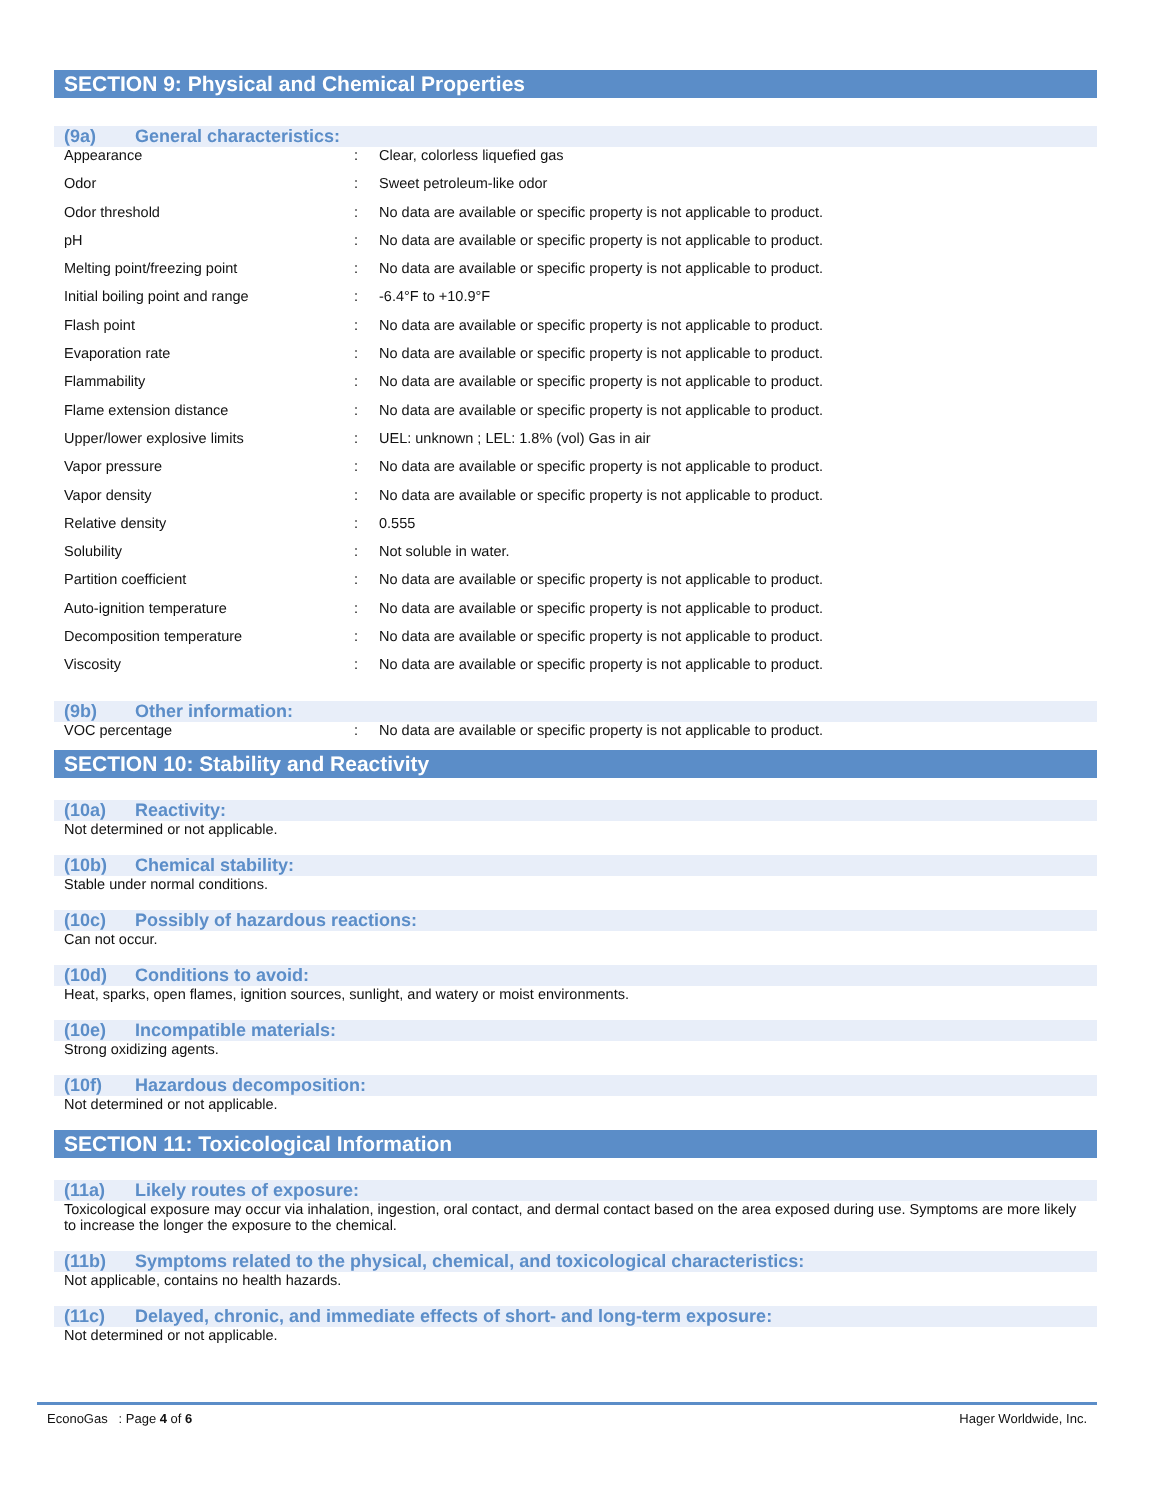SECTION 9: Physical and Chemical Properties
(9a) General characteristics:
| Appearance | : | Clear, colorless liquefied gas |
| Odor | : | Sweet petroleum-like odor |
| Odor threshold | : | No data are available or specific property is not applicable to product. |
| pH | : | No data are available or specific property is not applicable to product. |
| Melting point/freezing point | : | No data are available or specific property is not applicable to product. |
| Initial boiling point and range | : | -6.4°F to +10.9°F |
| Flash point | : | No data are available or specific property is not applicable to product. |
| Evaporation rate | : | No data are available or specific property is not applicable to product. |
| Flammability | : | No data are available or specific property is not applicable to product. |
| Flame extension distance | : | No data are available or specific property is not applicable to product. |
| Upper/lower explosive limits | : | UEL: unknown ; LEL: 1.8% (vol) Gas in air |
| Vapor pressure | : | No data are available or specific property is not applicable to product. |
| Vapor density | : | No data are available or specific property is not applicable to product. |
| Relative density | : | 0.555 |
| Solubility | : | Not soluble in water. |
| Partition coefficient | : | No data are available or specific property is not applicable to product. |
| Auto-ignition temperature | : | No data are available or specific property is not applicable to product. |
| Decomposition temperature | : | No data are available or specific property is not applicable to product. |
| Viscosity | : | No data are available or specific property is not applicable to product. |
(9b) Other information:
| VOC percentage | : | No data are available or specific property is not applicable to product. |
SECTION 10: Stability and Reactivity
(10a) Reactivity:
Not determined or not applicable.
(10b) Chemical stability:
Stable under normal conditions.
(10c) Possibly of hazardous reactions:
Can not occur.
(10d) Conditions to avoid:
Heat, sparks, open flames, ignition sources, sunlight, and watery or moist environments.
(10e) Incompatible materials:
Strong oxidizing agents.
(10f) Hazardous decomposition:
Not determined or not applicable.
SECTION 11: Toxicological Information
(11a) Likely routes of exposure:
Toxicological exposure may occur via inhalation, ingestion, oral contact, and dermal contact based on the area exposed during use. Symptoms are more likely to increase the longer the exposure to the chemical.
(11b) Symptoms related to the physical, chemical, and toxicological characteristics:
Not applicable, contains no health hazards.
(11c) Delayed, chronic, and immediate effects of short- and long-term exposure:
Not determined or not applicable.
EconoGas : Page 4 of 6 Hager Worldwide, Inc.